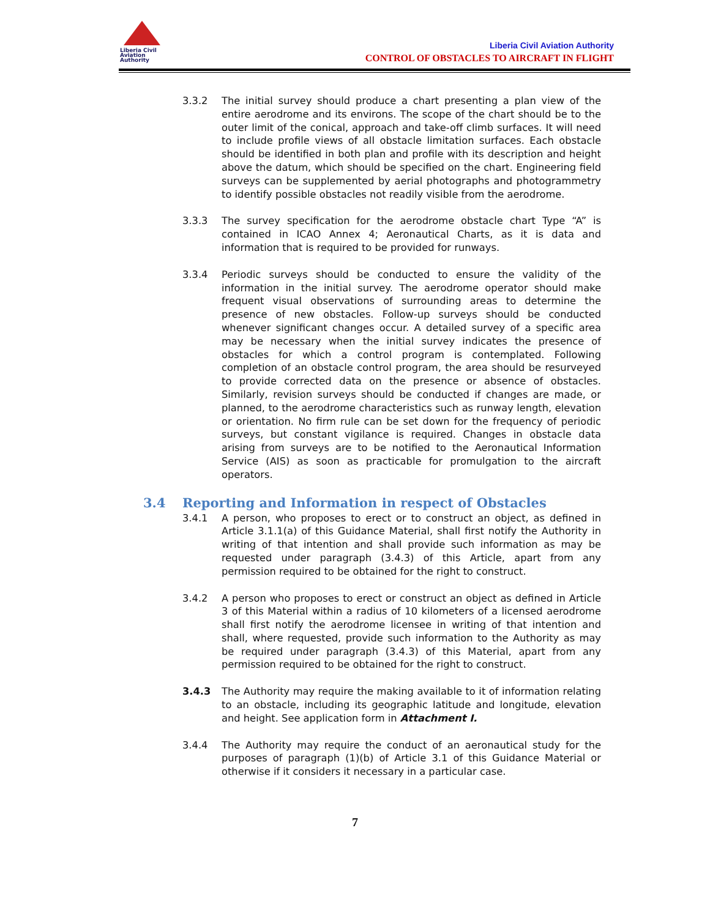Liberia Civil
Aviation
Authority
Liberia Civil Aviation Authority
CONTROL OF OBSTACLES TO AIRCRAFT IN FLIGHT
3.3.2 The initial survey should produce a chart presenting a plan view of the entire aerodrome and its environs. The scope of the chart should be to the outer limit of the conical, approach and take-off climb surfaces. It will need to include profile views of all obstacle limitation surfaces. Each obstacle should be identified in both plan and profile with its description and height above the datum, which should be specified on the chart. Engineering field surveys can be supplemented by aerial photographs and photogrammetry to identify possible obstacles not readily visible from the aerodrome.
3.3.3 The survey specification for the aerodrome obstacle chart Type “A” is contained in ICAO Annex 4; Aeronautical Charts, as it is data and information that is required to be provided for runways.
3.3.4 Periodic surveys should be conducted to ensure the validity of the information in the initial survey. The aerodrome operator should make frequent visual observations of surrounding areas to determine the presence of new obstacles. Follow-up surveys should be conducted whenever significant changes occur. A detailed survey of a specific area may be necessary when the initial survey indicates the presence of obstacles for which a control program is contemplated. Following completion of an obstacle control program, the area should be resurveyed to provide corrected data on the presence or absence of obstacles. Similarly, revision surveys should be conducted if changes are made, or planned, to the aerodrome characteristics such as runway length, elevation or orientation. No firm rule can be set down for the frequency of periodic surveys, but constant vigilance is required. Changes in obstacle data arising from surveys are to be notified to the Aeronautical Information Service (AIS) as soon as practicable for promulgation to the aircraft operators.
3.4 Reporting and Information in respect of Obstacles
3.4.1 A person, who proposes to erect or to construct an object, as defined in Article 3.1.1(a) of this Guidance Material, shall first notify the Authority in writing of that intention and shall provide such information as may be requested under paragraph (3.4.3) of this Article, apart from any permission required to be obtained for the right to construct.
3.4.2 A person who proposes to erect or construct an object as defined in Article 3 of this Material within a radius of 10 kilometers of a licensed aerodrome shall first notify the aerodrome licensee in writing of that intention and shall, where requested, provide such information to the Authority as may be required under paragraph (3.4.3) of this Material, apart from any permission required to be obtained for the right to construct.
3.4.3 The Authority may require the making available to it of information relating to an obstacle, including its geographic latitude and longitude, elevation and height. See application form in Attachment I.
3.4.4 The Authority may require the conduct of an aeronautical study for the purposes of paragraph (1)(b) of Article 3.1 of this Guidance Material or otherwise if it considers it necessary in a particular case.
7